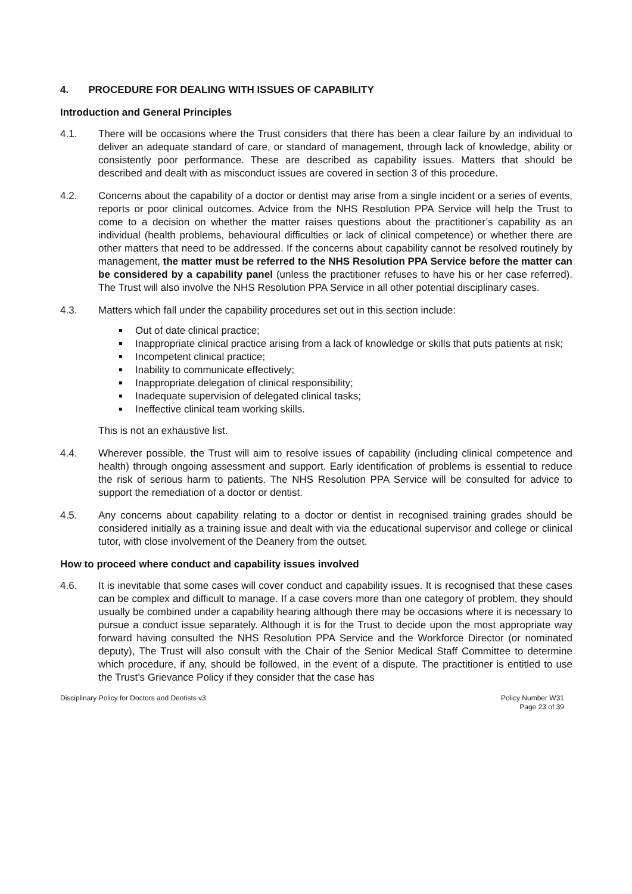4. PROCEDURE FOR DEALING WITH ISSUES OF CAPABILITY
Introduction and General Principles
4.1. There will be occasions where the Trust considers that there has been a clear failure by an individual to deliver an adequate standard of care, or standard of management, through lack of knowledge, ability or consistently poor performance. These are described as capability issues. Matters that should be described and dealt with as misconduct issues are covered in section 3 of this procedure.
4.2. Concerns about the capability of a doctor or dentist may arise from a single incident or a series of events, reports or poor clinical outcomes. Advice from the NHS Resolution PPA Service will help the Trust to come to a decision on whether the matter raises questions about the practitioner’s capability as an individual (health problems, behavioural difficulties or lack of clinical competence) or whether there are other matters that need to be addressed. If the concerns about capability cannot be resolved routinely by management, the matter must be referred to the NHS Resolution PPA Service before the matter can be considered by a capability panel (unless the practitioner refuses to have his or her case referred). The Trust will also involve the NHS Resolution PPA Service in all other potential disciplinary cases.
4.3. Matters which fall under the capability procedures set out in this section include:
Out of date clinical practice;
Inappropriate clinical practice arising from a lack of knowledge or skills that puts patients at risk;
Incompetent clinical practice;
Inability to communicate effectively;
Inappropriate delegation of clinical responsibility;
Inadequate supervision of delegated clinical tasks;
Ineffective clinical team working skills.
This is not an exhaustive list.
4.4. Wherever possible, the Trust will aim to resolve issues of capability (including clinical competence and health) through ongoing assessment and support. Early identification of problems is essential to reduce the risk of serious harm to patients. The NHS Resolution PPA Service will be consulted for advice to support the remediation of a doctor or dentist.
4.5. Any concerns about capability relating to a doctor or dentist in recognised training grades should be considered initially as a training issue and dealt with via the educational supervisor and college or clinical tutor, with close involvement of the Deanery from the outset.
How to proceed where conduct and capability issues involved
4.6. It is inevitable that some cases will cover conduct and capability issues. It is recognised that these cases can be complex and difficult to manage. If a case covers more than one category of problem, they should usually be combined under a capability hearing although there may be occasions where it is necessary to pursue a conduct issue separately. Although it is for the Trust to decide upon the most appropriate way forward having consulted the NHS Resolution PPA Service and the Workforce Director (or nominated deputy), The Trust will also consult with the Chair of the Senior Medical Staff Committee to determine which procedure, if any, should be followed, in the event of a dispute. The practitioner is entitled to use the Trust’s Grievance Policy if they consider that the case has
Disciplinary Policy for Doctors and Dentists v3
Policy Number W31
Page 23 of 39